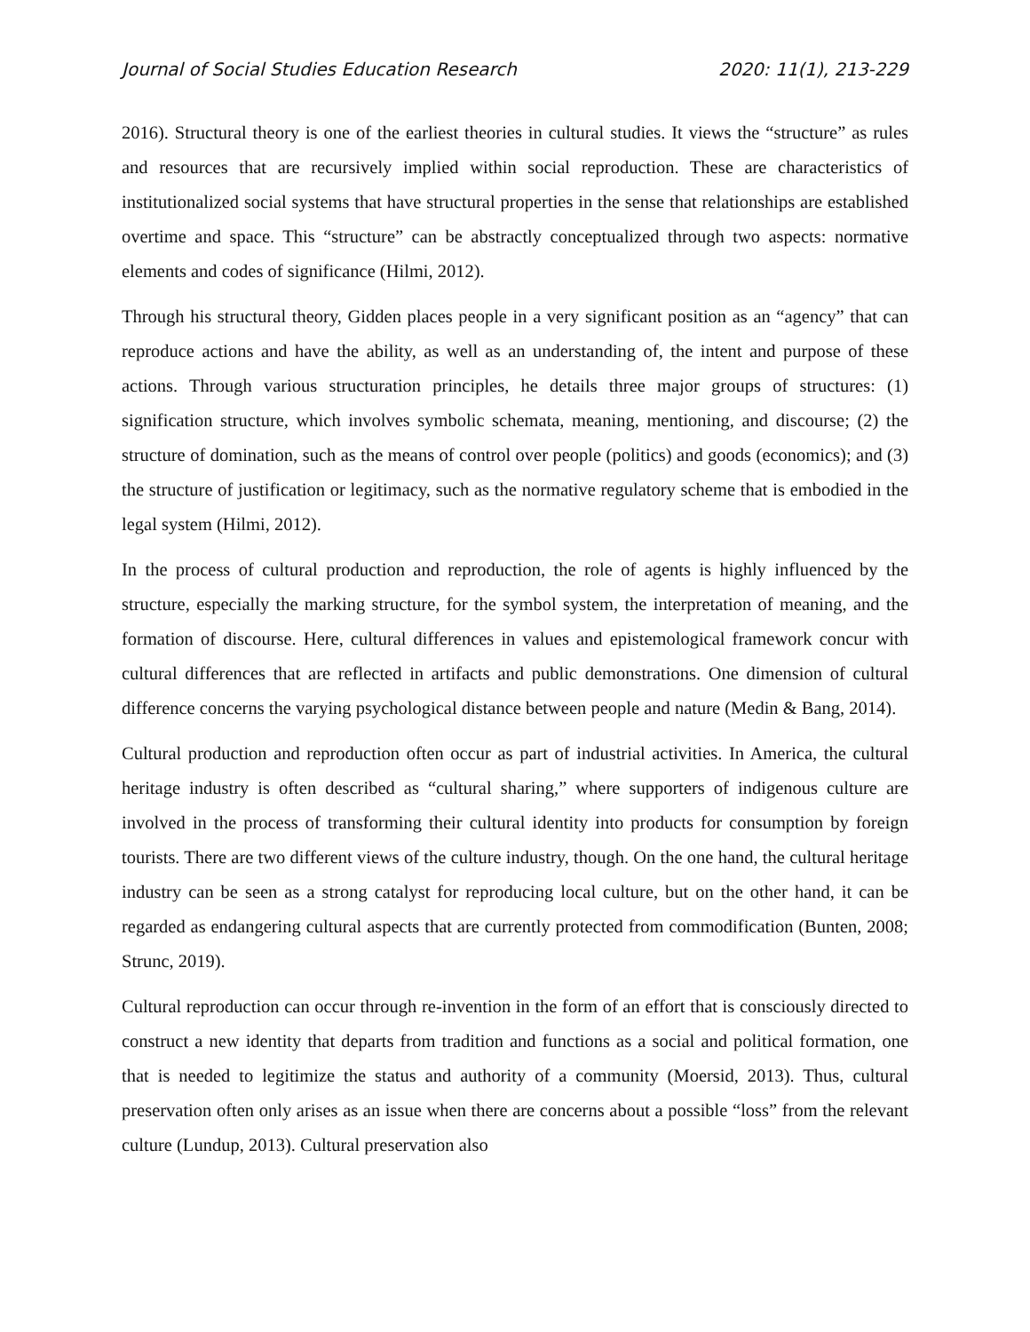Journal of Social Studies Education Research 2020: 11(1), 213-229
2016). Structural theory is one of the earliest theories in cultural studies. It views the “structure” as rules and resources that are recursively implied within social reproduction. These are characteristics of institutionalized social systems that have structural properties in the sense that relationships are established overtime and space. This “structure” can be abstractly conceptualized through two aspects: normative elements and codes of significance (Hilmi, 2012).
Through his structural theory, Gidden places people in a very significant position as an “agency” that can reproduce actions and have the ability, as well as an understanding of, the intent and purpose of these actions. Through various structuration principles, he details three major groups of structures: (1) signification structure, which involves symbolic schemata, meaning, mentioning, and discourse; (2) the structure of domination, such as the means of control over people (politics) and goods (economics); and (3) the structure of justification or legitimacy, such as the normative regulatory scheme that is embodied in the legal system (Hilmi, 2012).
In the process of cultural production and reproduction, the role of agents is highly influenced by the structure, especially the marking structure, for the symbol system, the interpretation of meaning, and the formation of discourse. Here, cultural differences in values and epistemological framework concur with cultural differences that are reflected in artifacts and public demonstrations. One dimension of cultural difference concerns the varying psychological distance between people and nature (Medin & Bang, 2014).
Cultural production and reproduction often occur as part of industrial activities. In America, the cultural heritage industry is often described as “cultural sharing,” where supporters of indigenous culture are involved in the process of transforming their cultural identity into products for consumption by foreign tourists. There are two different views of the culture industry, though. On the one hand, the cultural heritage industry can be seen as a strong catalyst for reproducing local culture, but on the other hand, it can be regarded as endangering cultural aspects that are currently protected from commodification (Bunten, 2008; Strunc, 2019).
Cultural reproduction can occur through re-invention in the form of an effort that is consciously directed to construct a new identity that departs from tradition and functions as a social and political formation, one that is needed to legitimize the status and authority of a community (Moersid, 2013). Thus, cultural preservation often only arises as an issue when there are concerns about a possible “loss” from the relevant culture (Lundup, 2013). Cultural preservation also